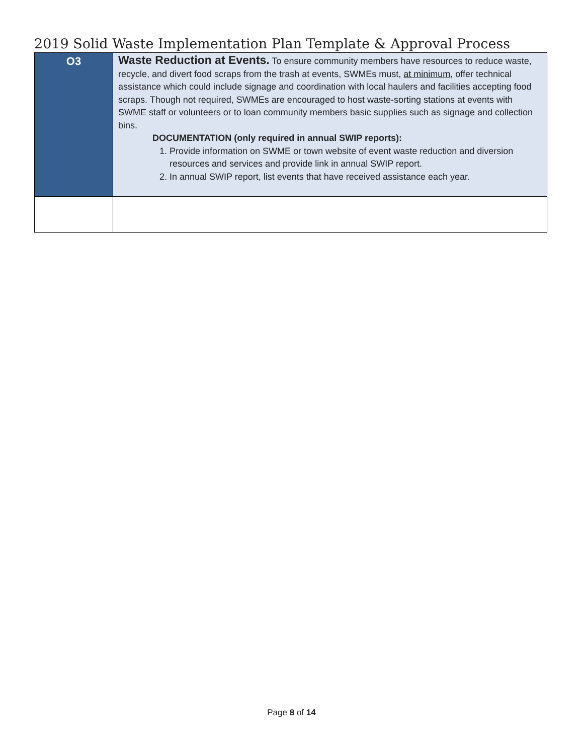2019 Solid Waste Implementation Plan Template & Approval Process
| O3 | Waste Reduction at Events. To ensure community members have resources to reduce waste, recycle, and divert food scraps from the trash at events, SWMEs must, at minimum , offer technical assistance which could include signage and coordination with local haulers and facilities accepting food scraps. Though not required, SWMEs are encouraged to host waste-sorting stations at events with SWME staff or volunteers or to loan community members basic supplies such as signage and collection bins. DOCUMENTATION (only required in annual SWIP reports): 1. Provide information on SWME or town website of event waste reduction and diversion resources and services and provide link in annual SWIP report. 2. In annual SWIP report, list events that have received assistance each year. |
Page 8 of 14